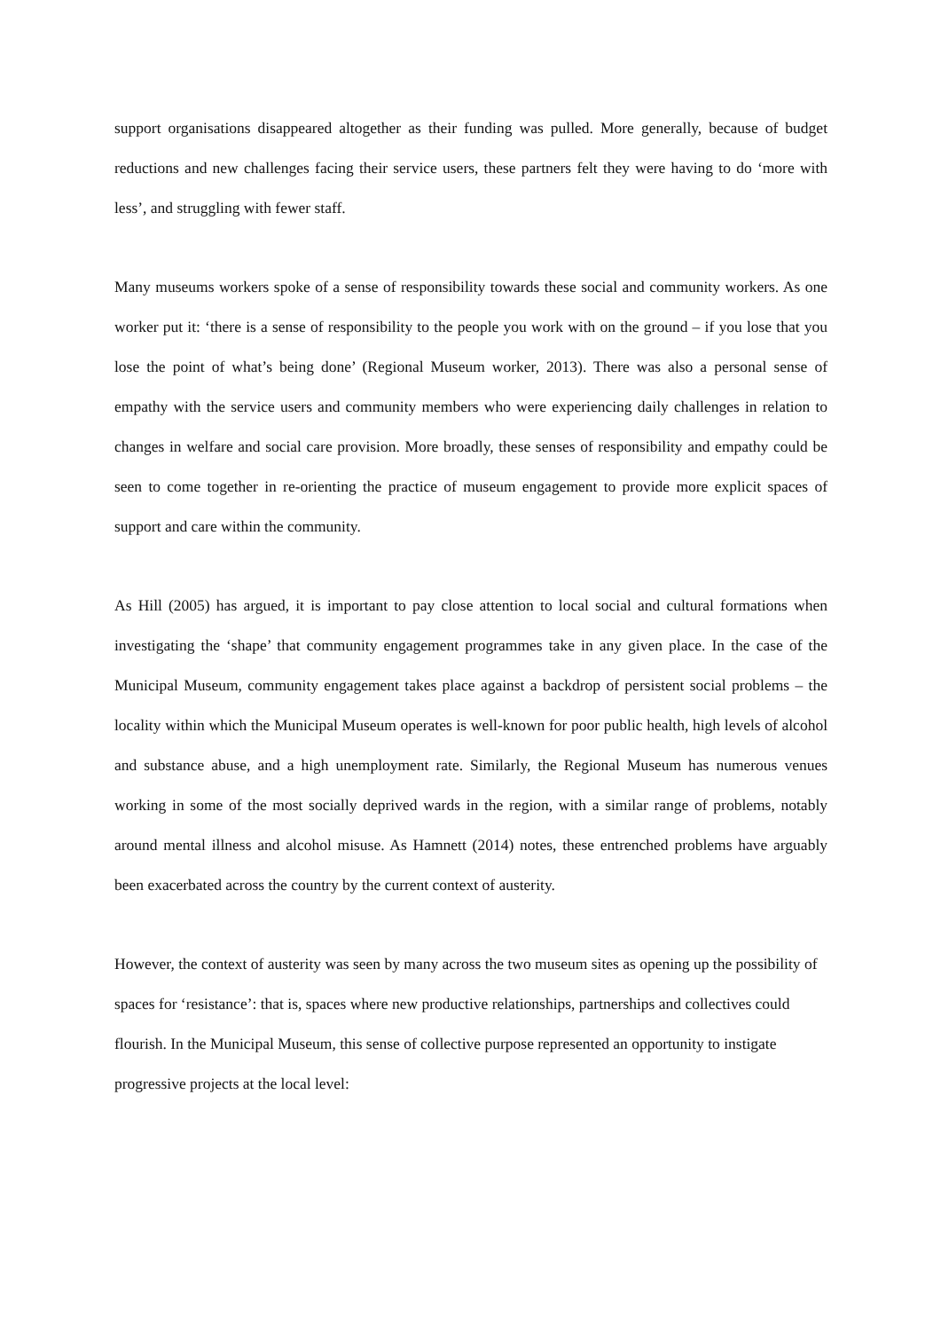support organisations disappeared altogether as their funding was pulled. More generally, because of budget reductions and new challenges facing their service users, these partners felt they were having to do ‘more with less’, and struggling with fewer staff.
Many museums workers spoke of a sense of responsibility towards these social and community workers. As one worker put it: ‘there is a sense of responsibility to the people you work with on the ground – if you lose that you lose the point of what’s being done’ (Regional Museum worker, 2013). There was also a personal sense of empathy with the service users and community members who were experiencing daily challenges in relation to changes in welfare and social care provision. More broadly, these senses of responsibility and empathy could be seen to come together in re-orienting the practice of museum engagement to provide more explicit spaces of support and care within the community.
As Hill (2005) has argued, it is important to pay close attention to local social and cultural formations when investigating the ‘shape’ that community engagement programmes take in any given place. In the case of the Municipal Museum, community engagement takes place against a backdrop of persistent social problems – the locality within which the Municipal Museum operates is well-known for poor public health, high levels of alcohol and substance abuse, and a high unemployment rate. Similarly, the Regional Museum has numerous venues working in some of the most socially deprived wards in the region, with a similar range of problems, notably around mental illness and alcohol misuse. As Hamnett (2014) notes, these entrenched problems have arguably been exacerbated across the country by the current context of austerity.
However, the context of austerity was seen by many across the two museum sites as opening up the possibility of spaces for ‘resistance’: that is, spaces where new productive relationships, partnerships and collectives could flourish. In the Municipal Museum, this sense of collective purpose represented an opportunity to instigate progressive projects at the local level: